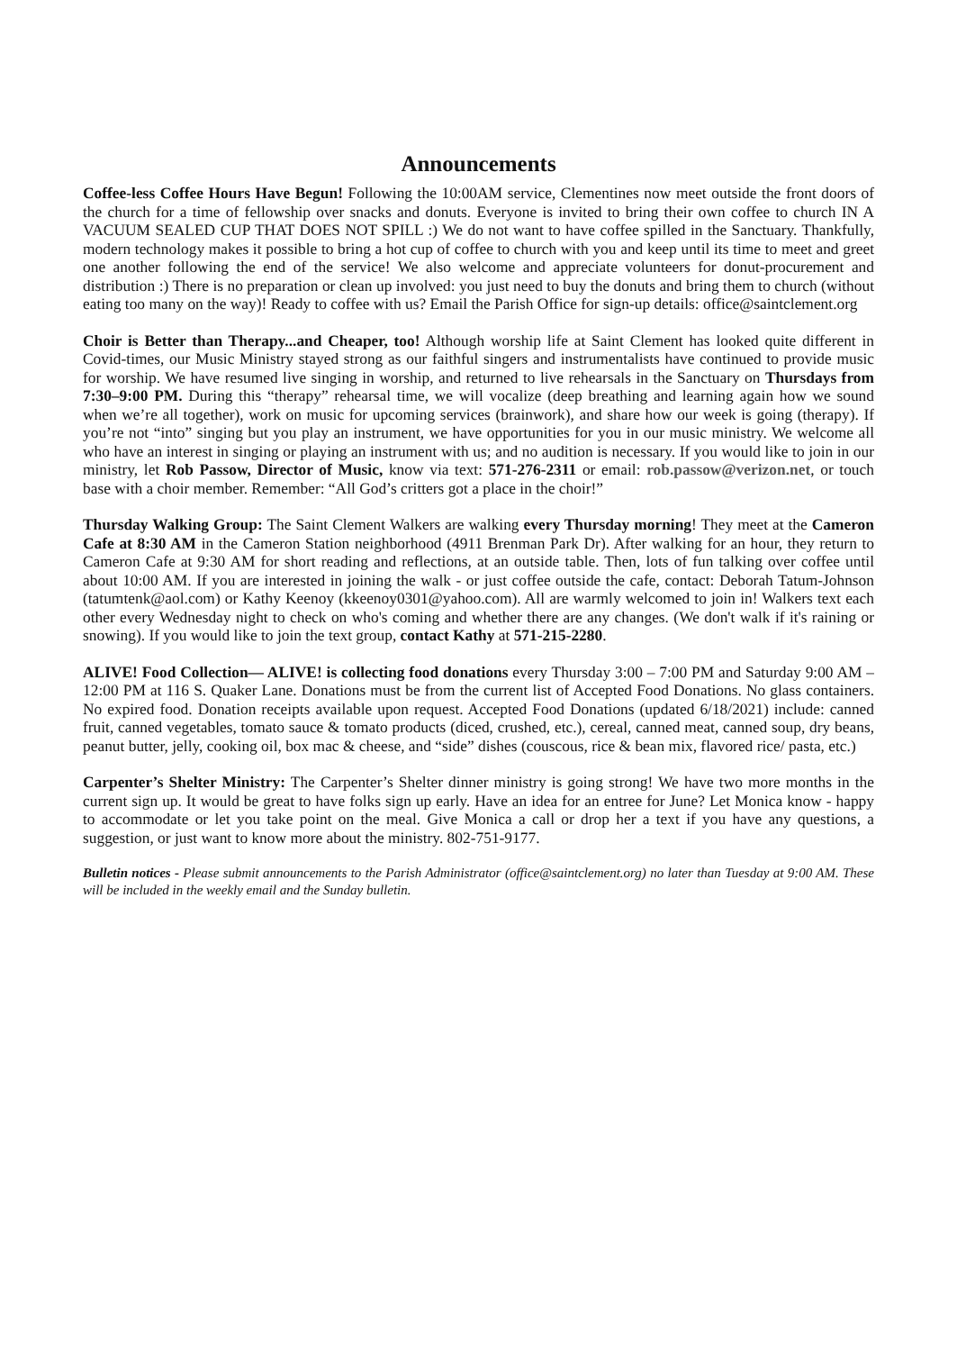Announcements
Coffee-less Coffee Hours Have Begun! Following the 10:00AM service, Clementines now meet outside the front doors of the church for a time of fellowship over snacks and donuts. Everyone is invited to bring their own coffee to church IN A VACUUM SEALED CUP THAT DOES NOT SPILL :) We do not want to have coffee spilled in the Sanctuary. Thankfully, modern technology makes it possible to bring a hot cup of coffee to church with you and keep until its time to meet and greet one another following the end of the service! We also welcome and appreciate volunteers for donut-procurement and distribution :) There is no preparation or clean up involved: you just need to buy the donuts and bring them to church (without eating too many on the way)! Ready to coffee with us? Email the Parish Office for sign-up details: office@saintclement.org
Choir is Better than Therapy...and Cheaper, too! Although worship life at Saint Clement has looked quite different in Covid-times, our Music Ministry stayed strong as our faithful singers and instrumentalists have continued to provide music for worship. We have resumed live singing in worship, and returned to live rehearsals in the Sanctuary on Thursdays from 7:30–9:00 PM. During this “therapy” rehearsal time, we will vocalize (deep breathing and learning again how we sound when we’re all together), work on music for upcoming services (brainwork), and share how our week is going (therapy). If you’re not “into” singing but you play an instrument, we have opportunities for you in our music ministry. We welcome all who have an interest in singing or playing an instrument with us; and no audition is necessary. If you would like to join in our ministry, let Rob Passow, Director of Music, know via text: 571-276-2311 or email: rob.passow@verizon.net, or touch base with a choir member. Remember: “All God’s critters got a place in the choir!”
Thursday Walking Group: The Saint Clement Walkers are walking every Thursday morning! They meet at the Cameron Cafe at 8:30 AM in the Cameron Station neighborhood (4911 Brenman Park Dr). After walking for an hour, they return to Cameron Cafe at 9:30 AM for short reading and reflections, at an outside table. Then, lots of fun talking over coffee until about 10:00 AM. If you are interested in joining the walk - or just coffee outside the cafe, contact: Deborah Tatum-Johnson (tatumtenk@aol.com) or Kathy Keenoy (kkeenoy0301@yahoo.com). All are warmly welcomed to join in! Walkers text each other every Wednesday night to check on who's coming and whether there are any changes. (We don't walk if it's raining or snowing). If you would like to join the text group, contact Kathy at 571-215-2280.
ALIVE! Food Collection— ALIVE! is collecting food donations every Thursday 3:00 – 7:00 PM and Saturday 9:00 AM – 12:00 PM at 116 S. Quaker Lane. Donations must be from the current list of Accepted Food Donations. No glass containers. No expired food. Donation receipts available upon request. Accepted Food Donations (updated 6/18/2021) include: canned fruit, canned vegetables, tomato sauce & tomato products (diced, crushed, etc.), cereal, canned meat, canned soup, dry beans, peanut butter, jelly, cooking oil, box mac & cheese, and “side” dishes (couscous, rice & bean mix, flavored rice/ pasta, etc.)
Carpenter’s Shelter Ministry: The Carpenter’s Shelter dinner ministry is going strong! We have two more months in the current sign up. It would be great to have folks sign up early. Have an idea for an entree for June? Let Monica know - happy to accommodate or let you take point on the meal. Give Monica a call or drop her a text if you have any questions, a suggestion, or just want to know more about the ministry. 802-751-9177.
Bulletin notices - Please submit announcements to the Parish Administrator (office@saintclement.org) no later than Tuesday at 9:00 AM. These will be included in the weekly email and the Sunday bulletin.